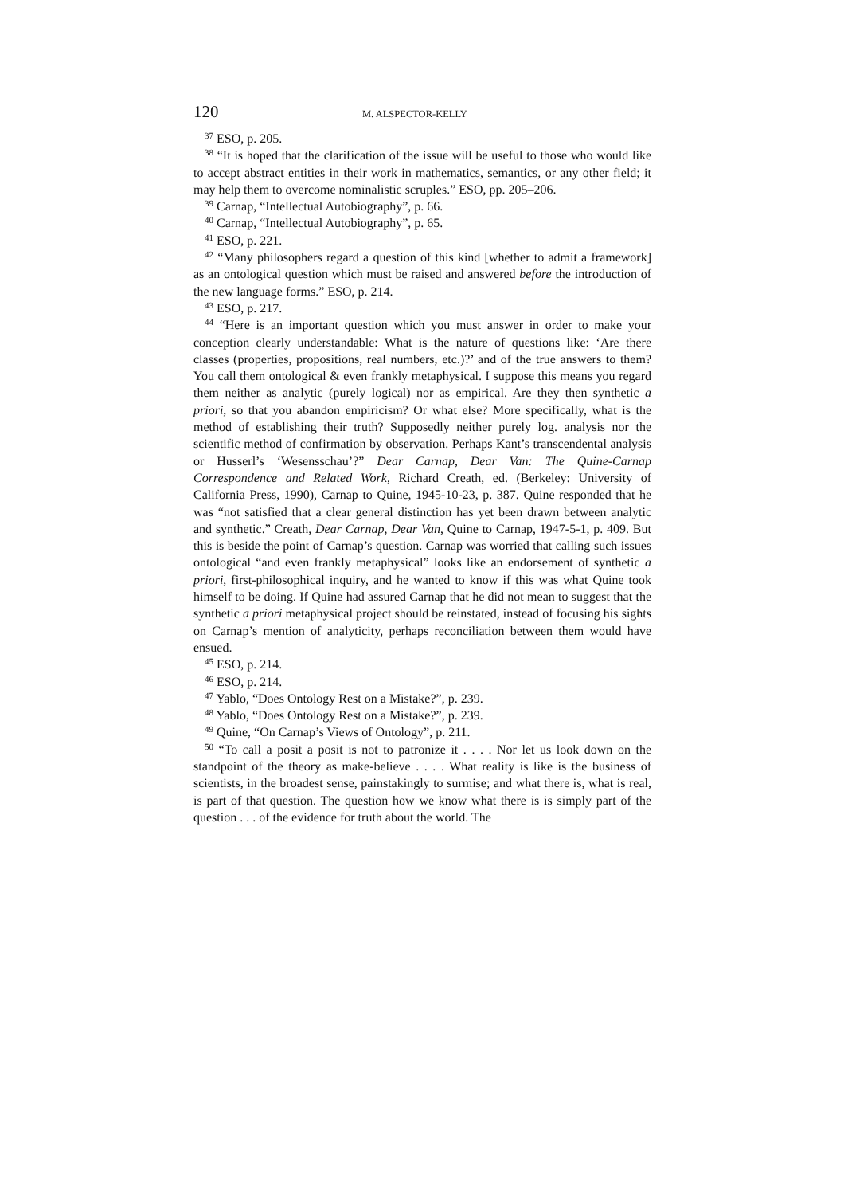120 M. ALSPECTOR-KELLY
<sup>37</sup> ESO, p. 205.
<sup>38</sup> “It is hoped that the clarification of the issue will be useful to those who would like to accept abstract entities in their work in mathematics, semantics, or any other field; it may help them to overcome nominalistic scruples.” ESO, pp. 205–206.
<sup>39</sup> Carnap, “Intellectual Autobiography”, p. 66.
<sup>40</sup> Carnap, “Intellectual Autobiography”, p. 65.
<sup>41</sup> ESO, p. 221.
<sup>42</sup> “Many philosophers regard a question of this kind [whether to admit a framework] as an ontological question which must be raised and answered before the introduction of the new language forms.” ESO, p. 214.
<sup>43</sup> ESO, p. 217.
<sup>44</sup> “Here is an important question which you must answer in order to make your conception clearly understandable: What is the nature of questions like: ‘Are there classes (properties, propositions, real numbers, etc.)?’ and of the true answers to them? You call them ontological & even frankly metaphysical. I suppose this means you regard them neither as analytic (purely logical) nor as empirical. Are they then synthetic a priori, so that you abandon empiricism? Or what else? More specifically, what is the method of establishing their truth? Supposedly neither purely log. analysis nor the scientific method of confirmation by observation. Perhaps Kant’s transcendental analysis or Husserl’s ‘Wesensschau’?” Dear Carnap, Dear Van: The Quine-Carnap Correspondence and Related Work, Richard Creath, ed. (Berkeley: University of California Press, 1990), Carnap to Quine, 1945-10-23, p. 387. Quine responded that he was “not satisfied that a clear general distinction has yet been drawn between analytic and synthetic.” Creath, Dear Carnap, Dear Van, Quine to Carnap, 1947-5-1, p. 409. But this is beside the point of Carnap’s question. Carnap was worried that calling such issues ontological “and even frankly metaphysical” looks like an endorsement of synthetic a priori, first-philosophical inquiry, and he wanted to know if this was what Quine took himself to be doing. If Quine had assured Carnap that he did not mean to suggest that the synthetic a priori metaphysical project should be reinstated, instead of focusing his sights on Carnap’s mention of analyticity, perhaps reconciliation between them would have ensued.
<sup>45</sup> ESO, p. 214.
<sup>46</sup> ESO, p. 214.
<sup>47</sup> Yablo, “Does Ontology Rest on a Mistake?”, p. 239.
<sup>48</sup> Yablo, “Does Ontology Rest on a Mistake?”, p. 239.
<sup>49</sup> Quine, “On Carnap’s Views of Ontology”, p. 211.
<sup>50</sup> “To call a posit a posit is not to patronize it . . . . Nor let us look down on the standpoint of the theory as make-believe . . . . What reality is like is the business of scientists, in the broadest sense, painstakingly to surmise; and what there is, what is real, is part of that question. The question how we know what there is is simply part of the question . . . of the evidence for truth about the world. The